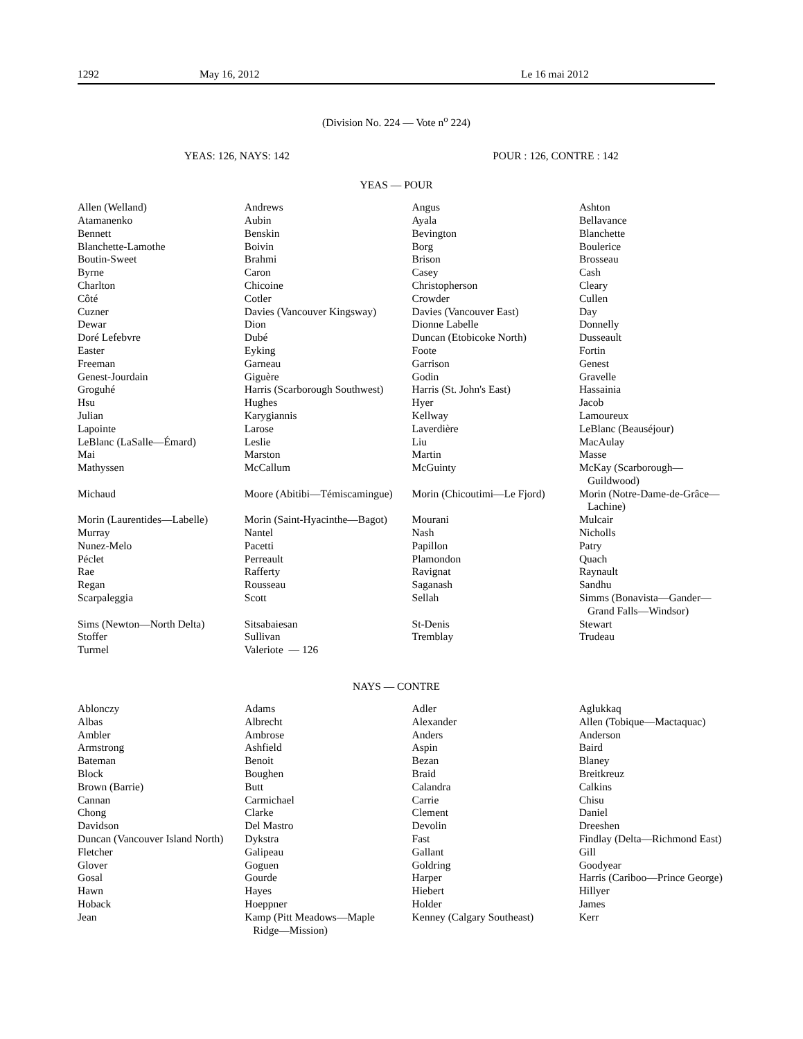1292 May 16, 2012 Le 16 mai 2012
(Division No. 224 — Vote n<sup>o</sup> 224)
YEAS: 126, NAYS: 142 POUR : 126, CONTRE : 142
YEAS — POUR
| Allen (Welland) | Andrews | Angus | Ashton |
| Atamanenko | Aubin | Ayala | Bellavance |
| Bennett | Benskin | Bevington | Blanchette |
| Blanchette-Lamothe | Boivin | Borg | Boulerice |
| Boutin-Sweet | Brahmi | Brison | Brosseau |
| Byrne | Caron | Casey | Cash |
| Charlton | Chicoine | Christopherson | Cleary |
| Côté | Cotler | Crowder | Cullen |
| Cuzner | Davies (Vancouver Kingsway) | Davies (Vancouver East) | Day |
| Dewar | Dion | Dionne Labelle | Donnelly |
| Doré Lefebvre | Dubé | Duncan (Etobicoke North) | Dusseault |
| Easter | Eyking | Foote | Fortin |
| Freeman | Garneau | Garrison | Genest |
| Genest-Jourdain | Giguère | Godin | Gravelle |
| Groguhé | Harris (Scarborough Southwest) | Harris (St. John's East) | Hassainia |
| Hsu | Hughes | Hyer | Jacob |
| Julian | Karygiannis | Kellway | Lamoureux |
| Lapointe | Larose | Laverdière | LeBlanc (Beauséjour) |
| LeBlanc (LaSalle—Émard) | Leslie | Liu | MacAulay |
| Mai | Marston | Martin | Masse |
| Mathyssen | McCallum | McGuinty | McKay (Scarborough— Guildwood) |
| Michaud | Moore (Abitibi—Témiscamingue) | Morin (Chicoutimi—Le Fjord) | Morin (Notre-Dame-de-Grâce— Lachine) |
| Morin (Laurentides—Labelle) | Morin (Saint-Hyacinthe—Bagot) | Mourani | Mulcair |
| Murray | Nantel | Nash | Nicholls |
| Nunez-Melo | Pacetti | Papillon | Patry |
| Péclet | Perreault | Plamondon | Quach |
| Rae | Rafferty | Ravignat | Raynault |
| Regan | Rousseau | Saganash | Sandhu |
| Scarpaleggia | Scott | Sellah | Simms (Bonavista—Gander— Grand Falls—Windsor) |
| Sims (Newton—North Delta) | Sitsabaiesan | St-Denis | Stewart |
| Stoffer | Sullivan | Tremblay | Trudeau |
| Turmel | Valeriote — 126 | | |
NAYS — CONTRE
| Ablonczy | Adams | Adler | Aglukkaq |
| Albas | Albrecht | Alexander | Allen (Tobique—Mactaquac) |
| Ambler | Ambrose | Anders | Anderson |
| Armstrong | Ashfield | Aspin | Baird |
| Bateman | Benoit | Bezan | Blaney |
| Block | Boughen | Braid | Breitkreuz |
| Brown (Barrie) | Butt | Calandra | Calkins |
| Cannan | Carmichael | Carrie | Chisu |
| Chong | Clarke | Clement | Daniel |
| Davidson | Del Mastro | Devolin | Dreeshen |
| Duncan (Vancouver Island North) | Dykstra | Fast | Findlay (Delta—Richmond East) |
| Fletcher | Galipeau | Gallant | Gill |
| Glover | Goguen | Goldring | Goodyear |
| Gosal | Gourde | Harper | Harris (Cariboo—Prince George) |
| Hawn | Hayes | Hiebert | Hillyer |
| Hoback | Hoeppner | Holder | James |
| Jean | Kamp (Pitt Meadows—Maple Ridge—Mission) | Kenney (Calgary Southeast) | Kerr |